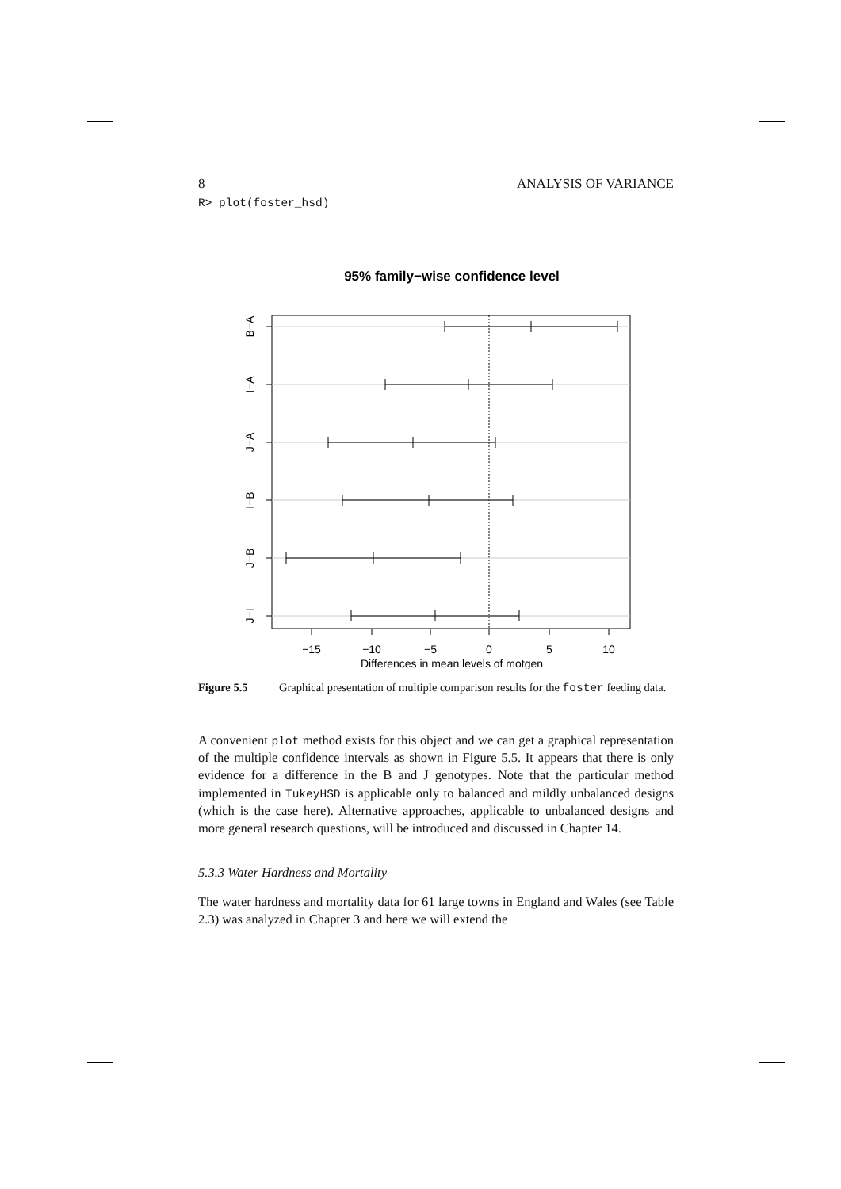8 ANALYSIS OF VARIANCE
R> plot(foster_hsd)
95% family−wise confidence level
B−A
I−A
J−A
I−B
J−B
J−I
−15
−10
−5
0
5
10
Differences in mean levels of motgen
Figure 5.5 Graphical presentation of multiple comparison results for the foster feeding data.
A convenient plot method exists for this object and we can get a graphical representation of the multiple confidence intervals as shown in Figure 5.5. It appears that there is only evidence for a difference in the B and J genotypes. Note that the particular method implemented in TukeyHSD is applicable only to balanced and mildly unbalanced designs (which is the case here). Alternative approaches, applicable to unbalanced designs and more general research questions, will be introduced and discussed in Chapter 14.
5.3.3 Water Hardness and Mortality
The water hardness and mortality data for 61 large towns in England and Wales (see Table 2.3) was analyzed in Chapter 3 and here we will extend the